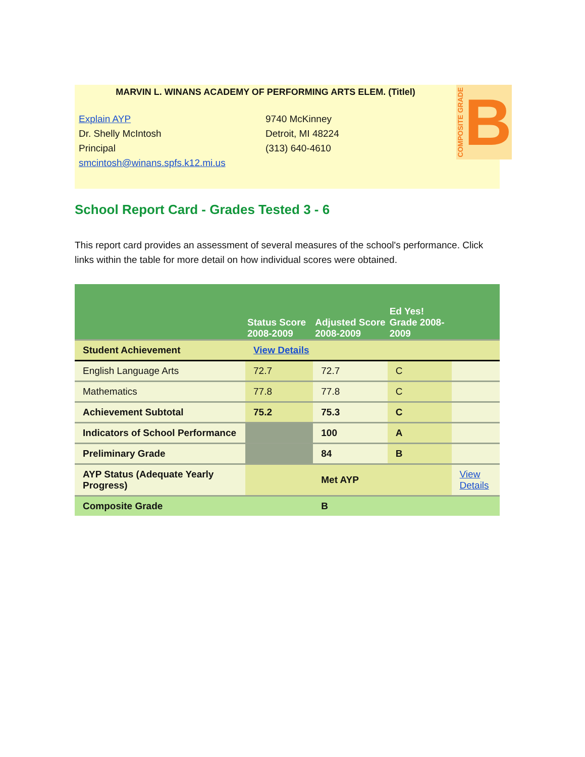MARVIN L. WINANS ACADEMY OF PERFORMING ARTS ELEM. (Titlel)
Explain AYP
Dr. Shelly McIntosh
Principal
smcintosh@winans.spfs.k12.mi.us
9740 McKinney
Detroit, MI 48224
(313) 640-4610
COMPOSITE GRADE B
School Report Card - Grades Tested 3 - 6
This report card provides an assessment of several measures of the school's performance. Click links within the table for more detail on how individual scores were obtained.
| | Status Score 2008-2009 | Adjusted Score 2008-2009 | Ed Yes! Grade 2008-2009 | |
| Student Achievement | View Details | | | |
| English Language Arts | 72.7 | 72.7 | C | |
| Mathematics | 77.8 | 77.8 | C | |
| Achievement Subtotal | 75.2 | 75.3 | C | |
| Indicators of School Performance | | 100 | A | |
| Preliminary Grade | | 84 | B | |
| AYP Status (Adequate Yearly Progress) | | Met AYP | | View Details |
| Composite Grade | | B | | |